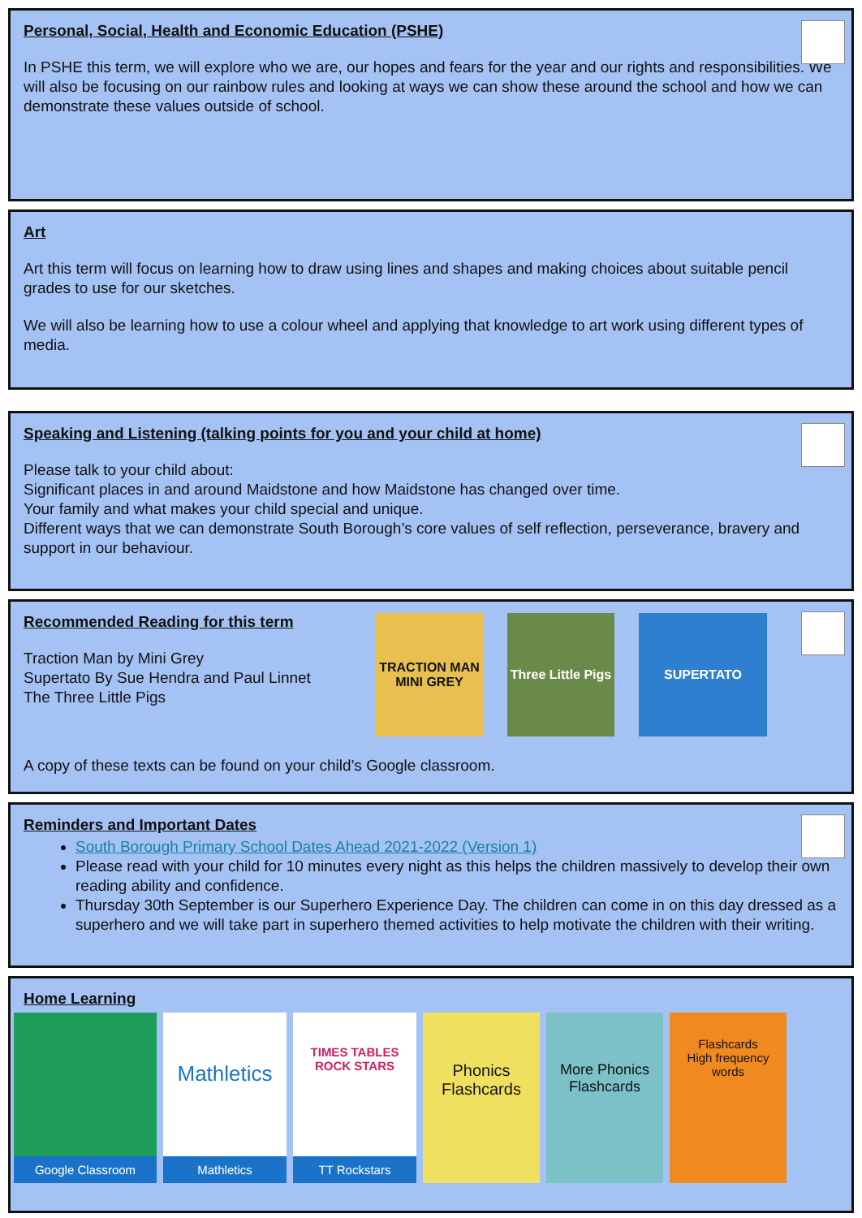Personal, Social, Health and Economic Education (PSHE)
In PSHE this term, we will explore who we are, our hopes and fears for the year and our rights and responsibilities. We will also be focusing on our rainbow rules and looking at ways we can show these around the school and how we can demonstrate these values outside of school.
Art
Art this term will focus on learning how to draw using lines and shapes and making choices about suitable pencil grades to use for our sketches.
We will also be learning how to use a colour wheel and applying that knowledge to art work using different types of media.
Speaking and Listening (talking points for you and your child at home)
Please talk to your child about:
Significant places in and around Maidstone and how Maidstone has changed over time.
Your family and what makes your child special and unique.
Different ways that we can demonstrate South Borough’s core values of self reflection, perseverance, bravery and support in our behaviour.
Recommended Reading for this term
Traction Man by Mini Grey
Supertato By Sue Hendra and Paul Linnet
The Three Little Pigs
TRACTION MAN
MINI GREY
Three Little Pigs
SUPERTATO
A copy of these texts can be found on your child’s Google classroom.
Reminders and Important Dates
South Borough Primary School Dates Ahead 2021-2022 (Version 1)
Please read with your child for 10 minutes every night as this helps the children massively to develop their own reading ability and confidence.
Thursday 30th September is our Superhero Experience Day. The children can come in on this day dressed as a superhero and we will take part in superhero themed activities to help motivate the children with their writing.
Home Learning
Google Classroom
Mathletics
Mathletics
TIMES TABLES ROCK STARS
TT Rockstars
Phonics Flashcards
More Phonics Flashcards
Flashcards
High frequency words